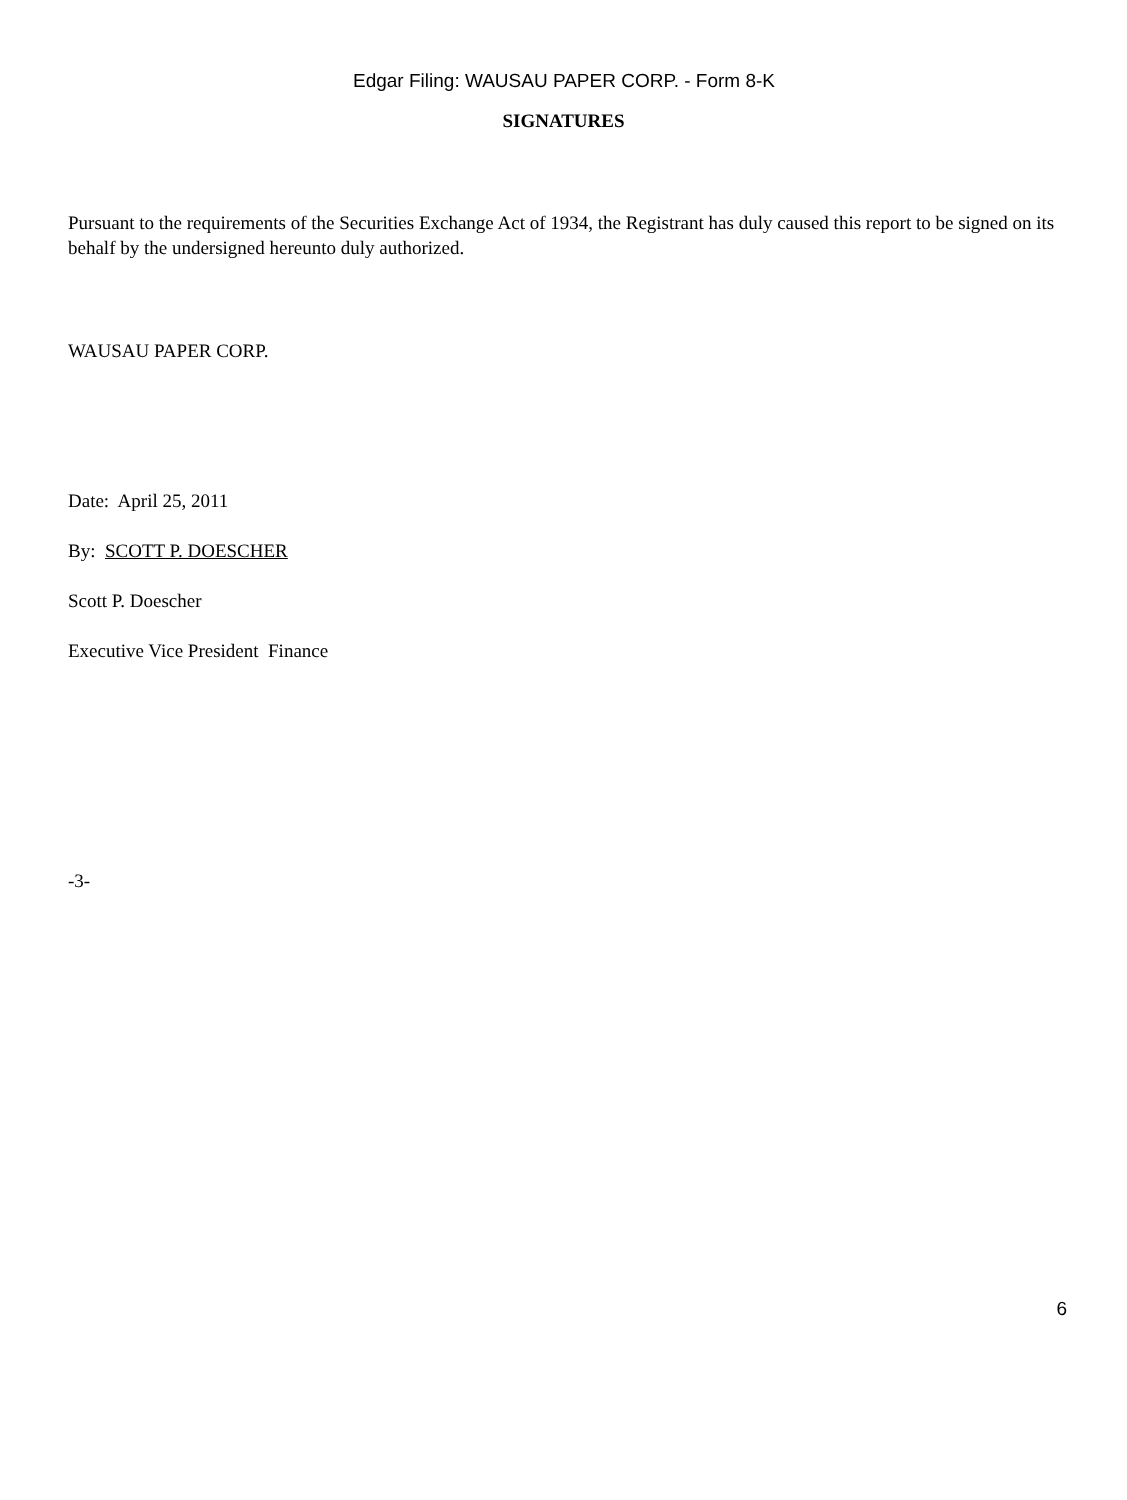Edgar Filing: WAUSAU PAPER CORP. - Form 8-K
SIGNATURES
Pursuant to the requirements of the Securities Exchange Act of 1934, the Registrant has duly caused this report to be signed on its behalf by the undersigned hereunto duly authorized.
WAUSAU PAPER CORP.
Date: April 25, 2011
By: SCOTT P. DOESCHER
Scott P. Doescher
Executive Vice President Finance
-3-
6